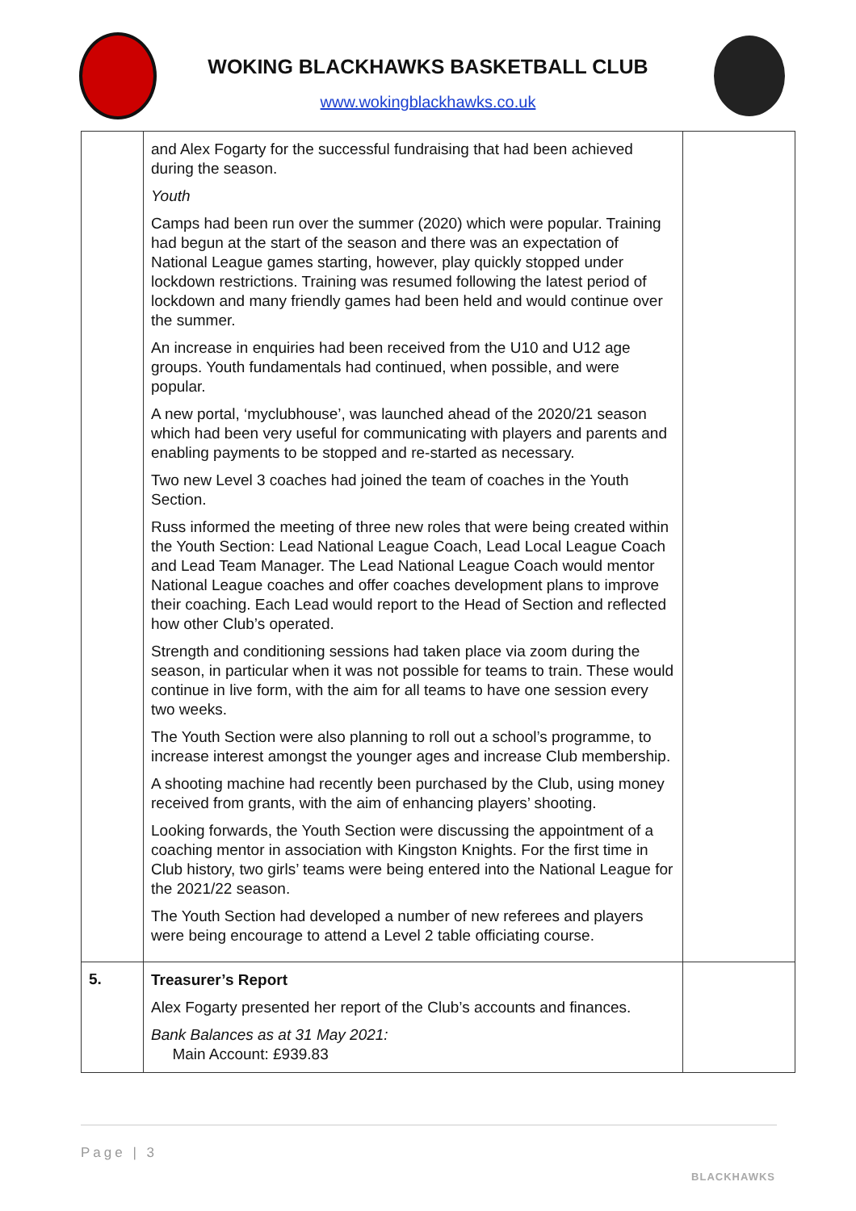WOKING BLACKHAWKS BASKETBALL CLUB
www.wokingblackhawks.co.uk
| | and Alex Fogarty for the successful fundraising that had been achieved during the season. Youth Camps had been run over the summer (2020) which were popular. Training had begun at the start of the season and there was an expectation of National League games starting, however, play quickly stopped under lockdown restrictions. Training was resumed following the latest period of lockdown and many friendly games had been held and would continue over the summer. An increase in enquiries had been received from the U10 and U12 age groups. Youth fundamentals had continued, when possible, and were popular. A new portal, ‘myclubhouse’, was launched ahead of the 2020/21 season which had been very useful for communicating with players and parents and enabling payments to be stopped and re-started as necessary. Two new Level 3 coaches had joined the team of coaches in the Youth Section. Russ informed the meeting of three new roles that were being created within the Youth Section: Lead National League Coach, Lead Local League Coach and Lead Team Manager. The Lead National League Coach would mentor National League coaches and offer coaches development plans to improve their coaching. Each Lead would report to the Head of Section and reflected how other Club’s operated. Strength and conditioning sessions had taken place via zoom during the season, in particular when it was not possible for teams to train. These would continue in live form, with the aim for all teams to have one session every two weeks. The Youth Section were also planning to roll out a school’s programme, to increase interest amongst the younger ages and increase Club membership. A shooting machine had recently been purchased by the Club, using money received from grants, with the aim of enhancing players’ shooting. Looking forwards, the Youth Section were discussing the appointment of a coaching mentor in association with Kingston Knights. For the first time in Club history, two girls’ teams were being entered into the National League for the 2021/22 season. The Youth Section had developed a number of new referees and players were being encourage to attend a Level 2 table officiating course. | |
| 5. | Treasurer’s Report Alex Fogarty presented her report of the Club’s accounts and finances. Bank Balances as at 31 May 2021: Main Account: £939.83 | |
Page | 3
BLACKHAWKS